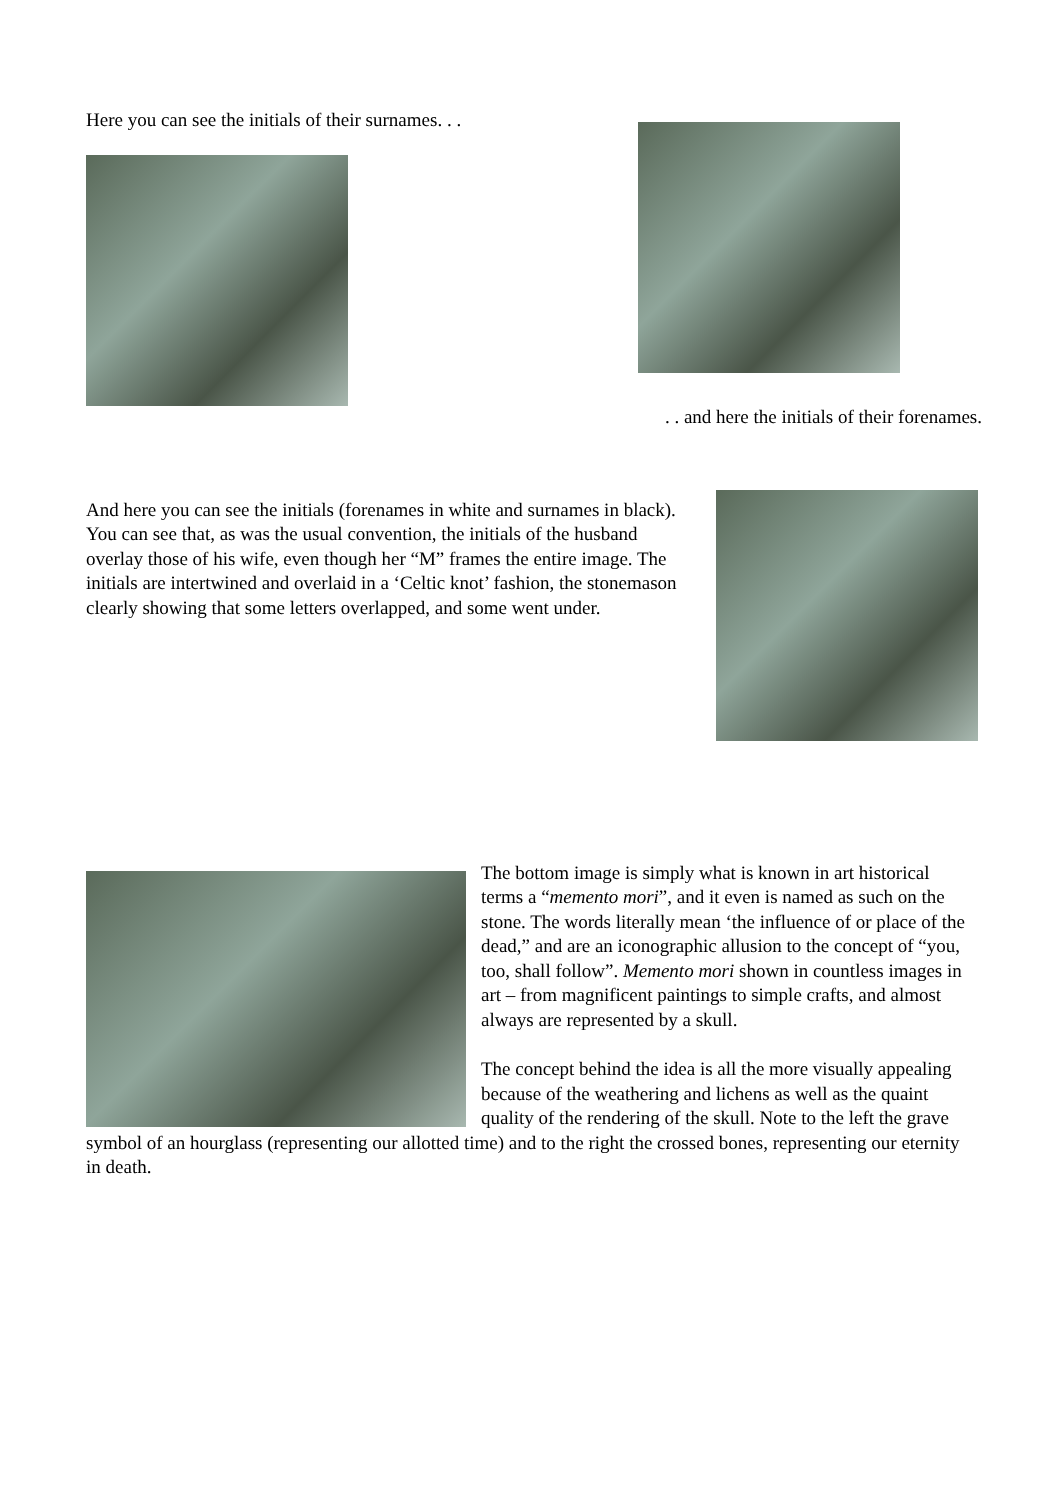Here you can see the initials of their surnames. . .
. . and here the initials of their forenames.
And here you can see the initials (forenames in white and surnames in black). You can see that, as was the usual convention, the initials of the husband overlay those of his wife, even though her “M” frames the entire image. The initials are intertwined and overlaid in a ‘Celtic knot’ fashion, the stonemason clearly showing that some letters overlapped, and some went under.
The bottom image is simply what is known in art historical terms a “memento mori”, and it even is named as such on the stone. The words literally mean ‘the influence of or place of the dead,” and are an iconographic allusion to the concept of “you, too, shall follow”. Memento mori shown in countless images in art – from magnificent paintings to simple crafts, and almost always are represented by a skull.
The concept behind the idea is all the more visually appealing because of the weathering and lichens as well as the quaint quality of the rendering of the skull. Note to the left the grave symbol of an hourglass (representing our allotted time) and to the right the crossed bones, representing our eternity in death.